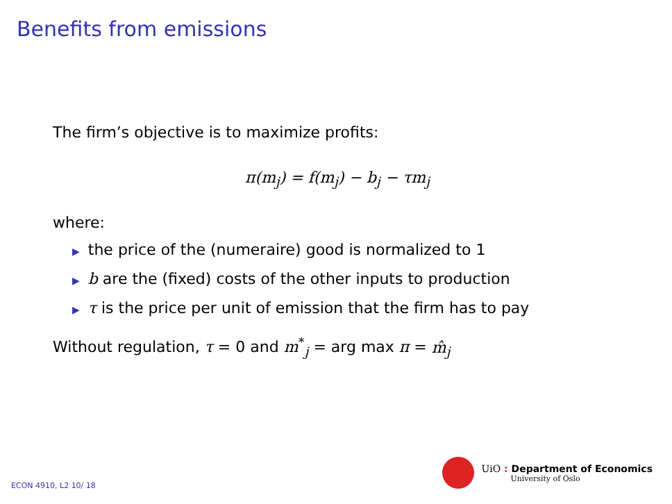Benefits from emissions
The firm’s objective is to maximize profits:
π(m<sub>j</sub>) = f(m<sub>j</sub>) − b<sub>j</sub> − τm<sub>j</sub>
where:
▶ the price of the (numeraire) good is normalized to 1
▶ b are the (fixed) costs of the other inputs to production
▶ τ is the price per unit of emission that the firm has to pay
Without regulation, τ = 0 and m<sup>*</sup><sub>j</sub> = arg max π = m̂<sub>j</sub>
ECON 4910, L2 10/ 18
UiO : Department of Economics
University of Oslo